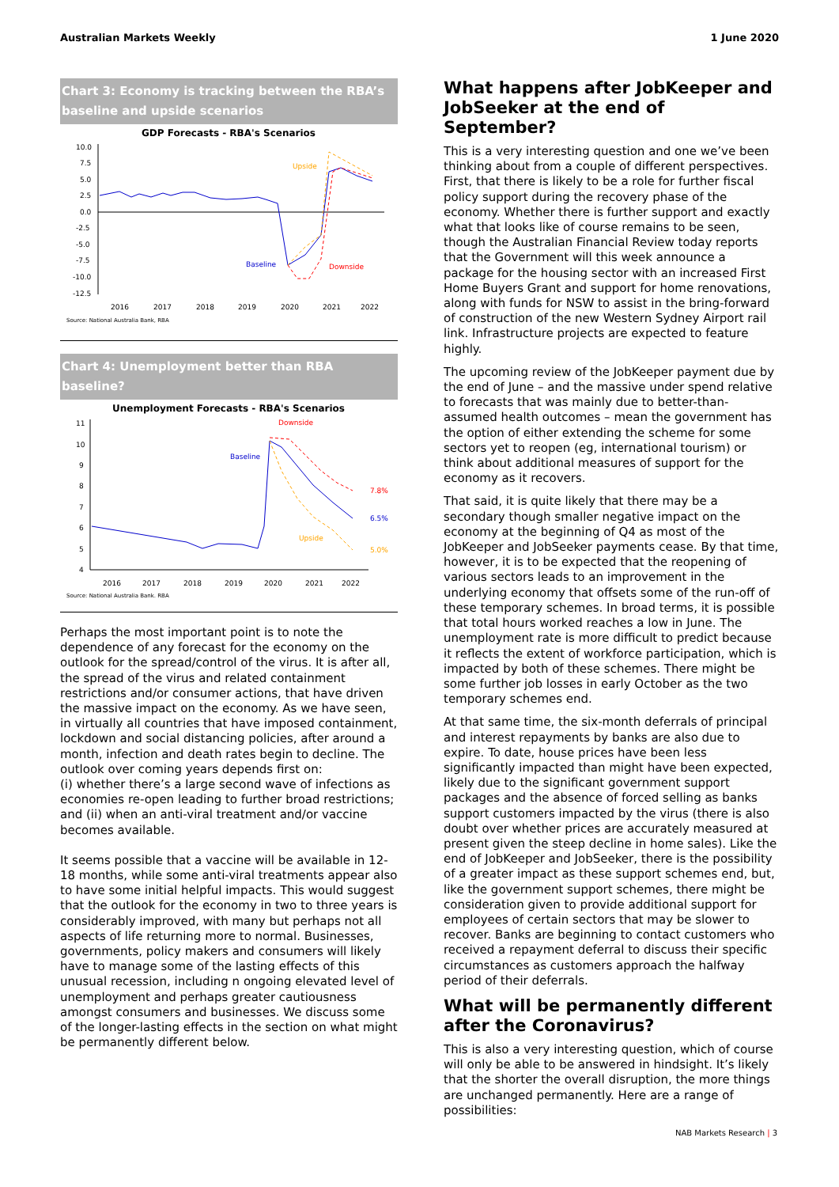Australian Markets Weekly 1 June 2020
Chart 3: Economy is tracking between the RBA’s baseline and upside scenarios
GDP Forecasts - RBA's Scenarios
10.0
7.5
5.0
2.5
0.0
-2.5
-5.0
-7.5
-10.0
-12.5
2016
2017
2018
2019
2020
2021
2022
Upside
Baseline
Downside
Source: National Australia Bank, RBA
Chart 4: Unemployment better than RBA baseline?
Unemployment Forecasts - RBA's Scenarios
11
10
9
8
7
6
5
4
2016
2017
2018
2019
2020
2021
2022
Downside
Baseline
Upside
7.8%
6.5%
5.0%
Source: National Australia Bank, RBA
Perhaps the most important point is to note the dependence of any forecast for the economy on the outlook for the spread/control of the virus. It is after all, the spread of the virus and related containment restrictions and/or consumer actions, that have driven the massive impact on the economy. As we have seen, in virtually all countries that have imposed containment, lockdown and social distancing policies, after around a month, infection and death rates begin to decline. The outlook over coming years depends first on:
(i) whether there’s a large second wave of infections as economies re-open leading to further broad restrictions; and (ii) when an anti-viral treatment and/or vaccine becomes available.
It seems possible that a vaccine will be available in 12-18 months, while some anti-viral treatments appear also to have some initial helpful impacts. This would suggest that the outlook for the economy in two to three years is considerably improved, with many but perhaps not all aspects of life returning more to normal. Businesses, governments, policy makers and consumers will likely have to manage some of the lasting effects of this unusual recession, including n ongoing elevated level of unemployment and perhaps greater cautiousness amongst consumers and businesses. We discuss some of the longer-lasting effects in the section on what might be permanently different below.
What happens after JobKeeper and JobSeeker at the end of September?
This is a very interesting question and one we’ve been thinking about from a couple of different perspectives. First, that there is likely to be a role for further fiscal policy support during the recovery phase of the economy. Whether there is further support and exactly what that looks like of course remains to be seen, though the Australian Financial Review today reports that the Government will this week announce a package for the housing sector with an increased First Home Buyers Grant and support for home renovations, along with funds for NSW to assist in the bring-forward of construction of the new Western Sydney Airport rail link. Infrastructure projects are expected to feature highly.
The upcoming review of the JobKeeper payment due by the end of June – and the massive under spend relative to forecasts that was mainly due to better-than-assumed health outcomes – mean the government has the option of either extending the scheme for some sectors yet to reopen (eg, international tourism) or think about additional measures of support for the economy as it recovers.
That said, it is quite likely that there may be a secondary though smaller negative impact on the economy at the beginning of Q4 as most of the JobKeeper and JobSeeker payments cease. By that time, however, it is to be expected that the reopening of various sectors leads to an improvement in the underlying economy that offsets some of the run-off of these temporary schemes. In broad terms, it is possible that total hours worked reaches a low in June. The unemployment rate is more difficult to predict because it reflects the extent of workforce participation, which is impacted by both of these schemes. There might be some further job losses in early October as the two temporary schemes end.
At that same time, the six-month deferrals of principal and interest repayments by banks are also due to expire. To date, house prices have been less significantly impacted than might have been expected, likely due to the significant government support packages and the absence of forced selling as banks support customers impacted by the virus (there is also doubt over whether prices are accurately measured at present given the steep decline in home sales). Like the end of JobKeeper and JobSeeker, there is the possibility of a greater impact as these support schemes end, but, like the government support schemes, there might be consideration given to provide additional support for employees of certain sectors that may be slower to recover. Banks are beginning to contact customers who received a repayment deferral to discuss their specific circumstances as customers approach the halfway period of their deferrals.
What will be permanently different after the Coronavirus?
This is also a very interesting question, which of course will only be able to be answered in hindsight. It’s likely that the shorter the overall disruption, the more things are unchanged permanently. Here are a range of possibilities:
NAB Markets Research | 3